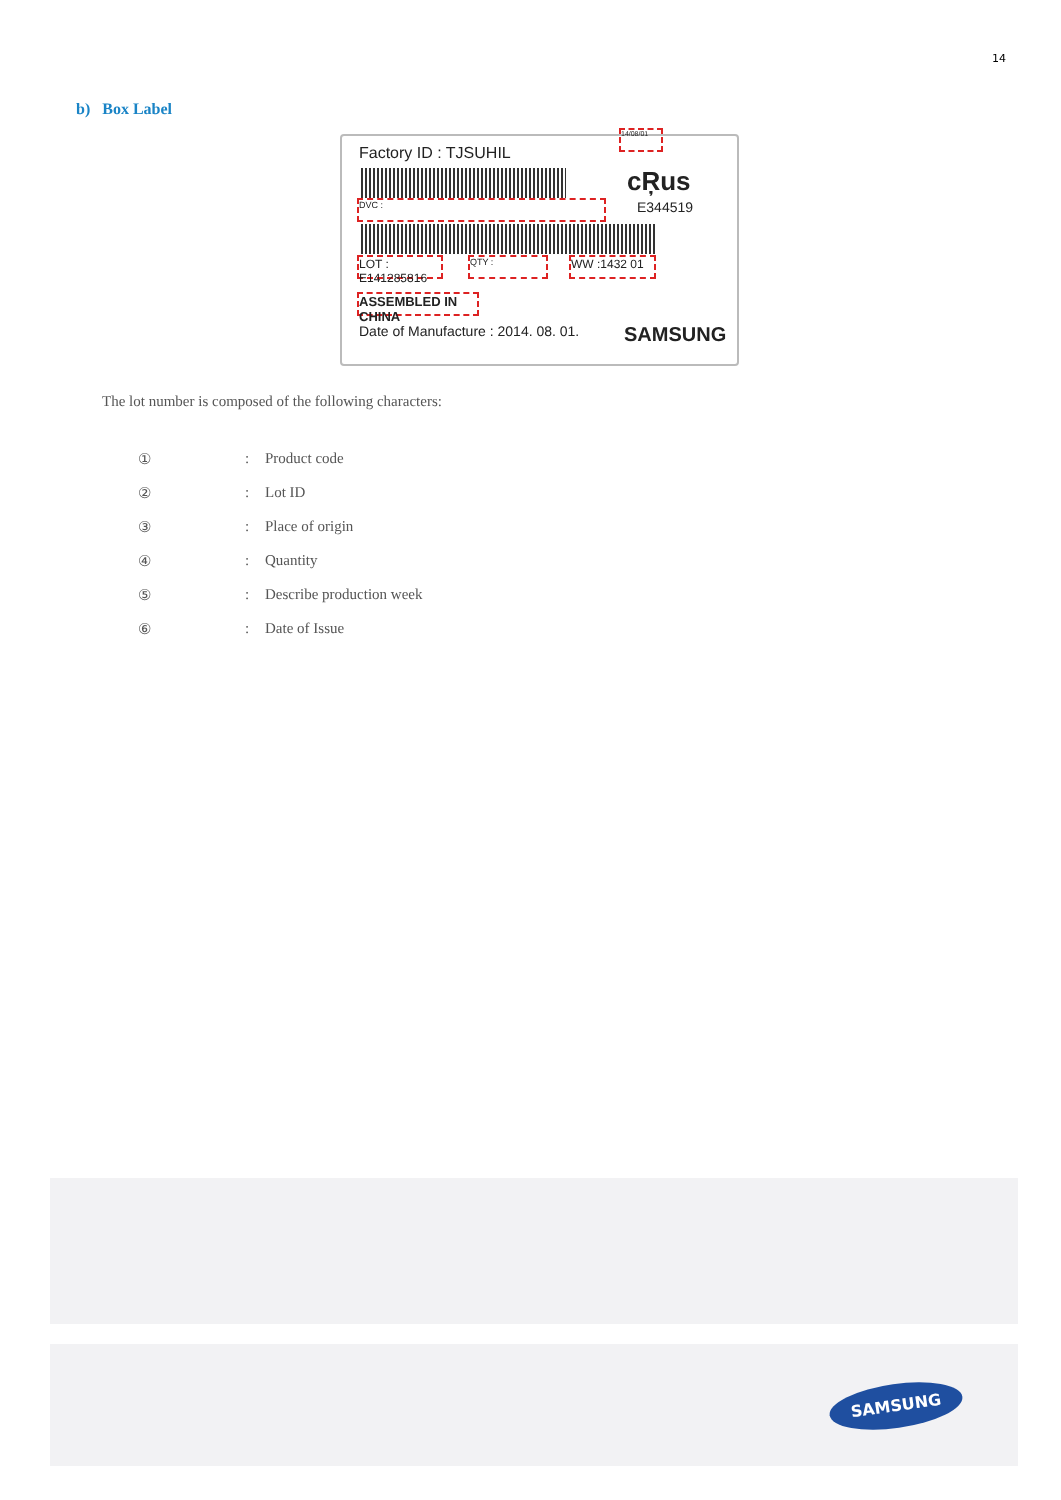14
b) Box Label
Factory ID : TJSUHIL
14/08/01
cŖus
E344519
DVC :
LOT : E141285816
QTY : WW :1432 01
ASSEMBLED IN CHINA
Date of Manufacture : 2014. 08. 01.
SAMSUNG
The lot number is composed of the following characters:
①: Product code
②: Lot ID
③: Place of origin
④: Quantity
⑤: Describe production week
⑥: Date of Issue
SAMSUNG